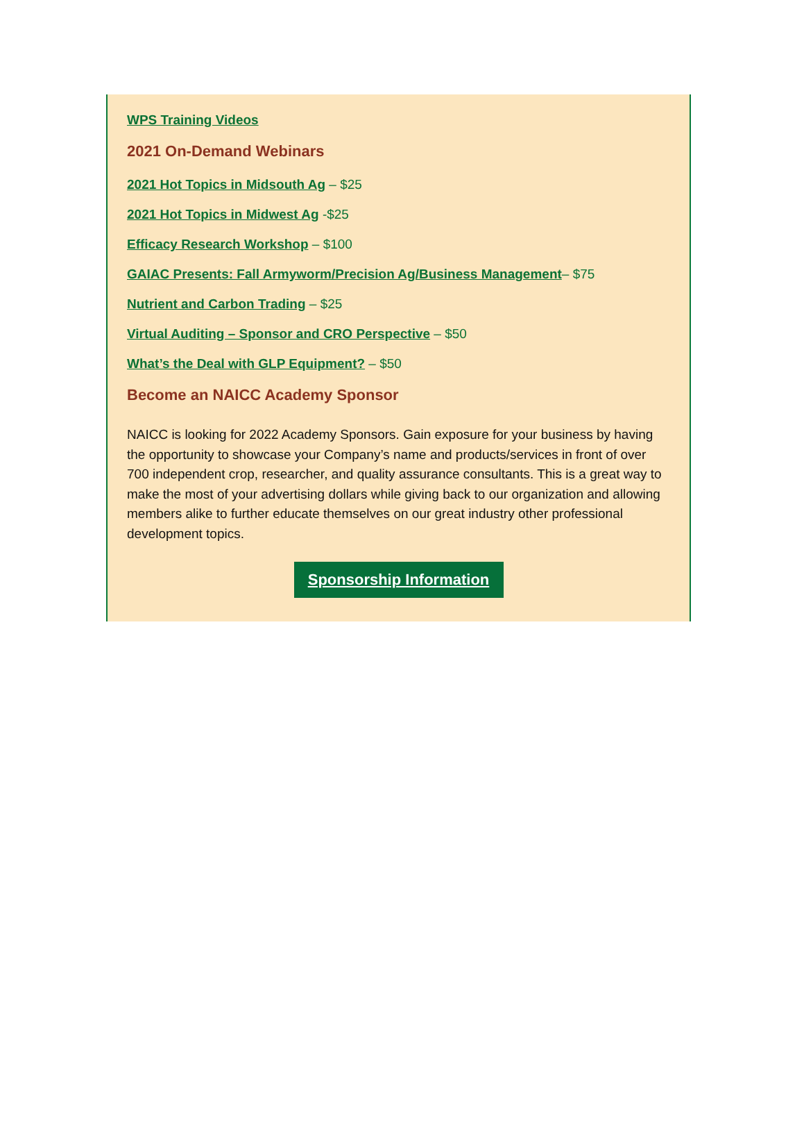WPS Training Videos
2021 On-Demand Webinars
2021 Hot Topics in Midsouth Ag – $25
2021 Hot Topics in Midwest Ag -$25
Efficacy Research Workshop – $100
GAIAC Presents: Fall Armyworm/Precision Ag/Business Management– $75
Nutrient and Carbon Trading – $25
Virtual Auditing – Sponsor and CRO Perspective – $50
What’s the Deal with GLP Equipment? – $50
Become an NAICC Academy Sponsor
NAICC is looking for 2022 Academy Sponsors. Gain exposure for your business by having the opportunity to showcase your Company’s name and products/services in front of over 700 independent crop, researcher, and quality assurance consultants. This is a great way to make the most of your advertising dollars while giving back to our organization and allowing members alike to further educate themselves on our great industry other professional development topics.
Sponsorship Information